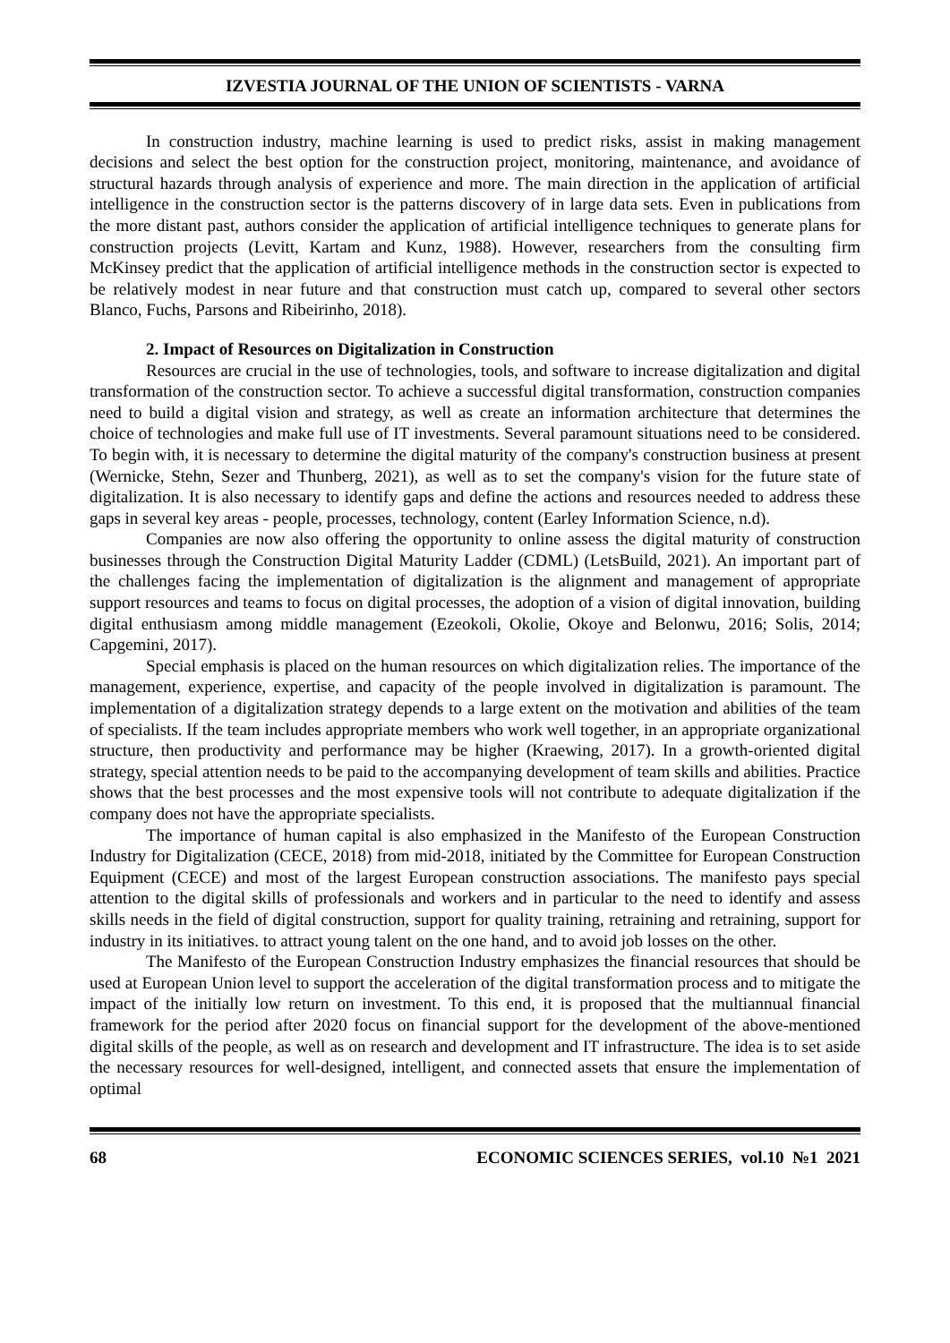IZVESTIA JOURNAL OF THE UNION OF SCIENTISTS - VARNA
In construction industry, machine learning is used to predict risks, assist in making management decisions and select the best option for the construction project, monitoring, maintenance, and avoidance of structural hazards through analysis of experience and more. The main direction in the application of artificial intelligence in the construction sector is the patterns discovery of in large data sets. Even in publications from the more distant past, authors consider the application of artificial intelligence techniques to generate plans for construction projects (Levitt, Kartam and Kunz, 1988). However, researchers from the consulting firm McKinsey predict that the application of artificial intelligence methods in the construction sector is expected to be relatively modest in near future and that construction must catch up, compared to several other sectors Blanco, Fuchs, Parsons and Ribeirinho, 2018).
2. Impact of Resources on Digitalization in Construction
Resources are crucial in the use of technologies, tools, and software to increase digitalization and digital transformation of the construction sector. To achieve a successful digital transformation, construction companies need to build a digital vision and strategy, as well as create an information architecture that determines the choice of technologies and make full use of IT investments. Several paramount situations need to be considered. To begin with, it is necessary to determine the digital maturity of the company's construction business at present (Wernicke, Stehn, Sezer and Thunberg, 2021), as well as to set the company's vision for the future state of digitalization. It is also necessary to identify gaps and define the actions and resources needed to address these gaps in several key areas - people, processes, technology, content (Earley Information Science, n.d).
Companies are now also offering the opportunity to online assess the digital maturity of construction businesses through the Construction Digital Maturity Ladder (CDML) (LetsBuild, 2021). An important part of the challenges facing the implementation of digitalization is the alignment and management of appropriate support resources and teams to focus on digital processes, the adoption of a vision of digital innovation, building digital enthusiasm among middle management (Ezeokoli, Okolie, Okoye and Belonwu, 2016; Solis, 2014; Capgemini, 2017).
Special emphasis is placed on the human resources on which digitalization relies. The importance of the management, experience, expertise, and capacity of the people involved in digitalization is paramount. The implementation of a digitalization strategy depends to a large extent on the motivation and abilities of the team of specialists. If the team includes appropriate members who work well together, in an appropriate organizational structure, then productivity and performance may be higher (Kraewing, 2017). In a growth-oriented digital strategy, special attention needs to be paid to the accompanying development of team skills and abilities. Practice shows that the best processes and the most expensive tools will not contribute to adequate digitalization if the company does not have the appropriate specialists.
The importance of human capital is also emphasized in the Manifesto of the European Construction Industry for Digitalization (CECE, 2018) from mid-2018, initiated by the Committee for European Construction Equipment (CECE) and most of the largest European construction associations. The manifesto pays special attention to the digital skills of professionals and workers and in particular to the need to identify and assess skills needs in the field of digital construction, support for quality training, retraining and retraining, support for industry in its initiatives. to attract young talent on the one hand, and to avoid job losses on the other.
The Manifesto of the European Construction Industry emphasizes the financial resources that should be used at European Union level to support the acceleration of the digital transformation process and to mitigate the impact of the initially low return on investment. To this end, it is proposed that the multiannual financial framework for the period after 2020 focus on financial support for the development of the above-mentioned digital skills of the people, as well as on research and development and IT infrastructure. The idea is to set aside the necessary resources for well-designed, intelligent, and connected assets that ensure the implementation of optimal
68 ECONOMIC SCIENCES SERIES, vol.10 №1 2021